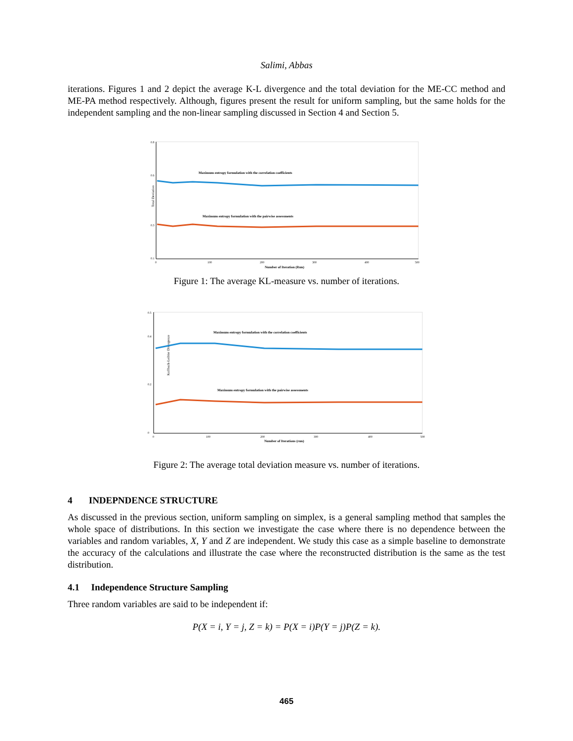Salimi, Abbas
iterations. Figures 1 and 2 depict the average K-L divergence and the total deviation for the ME-CC method and ME-PA method respectively. Although, figures present the result for uniform sampling, but the same holds for the independent sampling and the non-linear sampling discussed in Section 4 and Section 5.
Total Deviation
0.8
0.6
0.3
0.1
0
100
200
300
400
500
Number of Iteration (Run)
Maximum entropy formulation with the correlation coefficients
Maximum entropy formulation with the pairwise assessments
Figure 1: The average KL-measure vs. number of iterations.
Kullback-Leibler Divergence
0.5
0.4
0.2
0
0
100
200
300
400
500
Number of Iterations (run)
Maximum entropy formulation with the correlation coefficients
Maximum entropy formulation with the pairwise assessments
Figure 2: The average total deviation measure vs. number of iterations.
4 INDEPNDENCE STRUCTURE
As discussed in the previous section, uniform sampling on simplex, is a general sampling method that samples the whole space of distributions. In this section we investigate the case where there is no dependence between the variables and random variables, X, Y and Z are independent. We study this case as a simple baseline to demonstrate the accuracy of the calculations and illustrate the case where the reconstructed distribution is the same as the test distribution.
4.1 Independence Structure Sampling
Three random variables are said to be independent if:
P(X = i, Y = j, Z = k) = P(X = i)P(Y = j)P(Z = k).
465